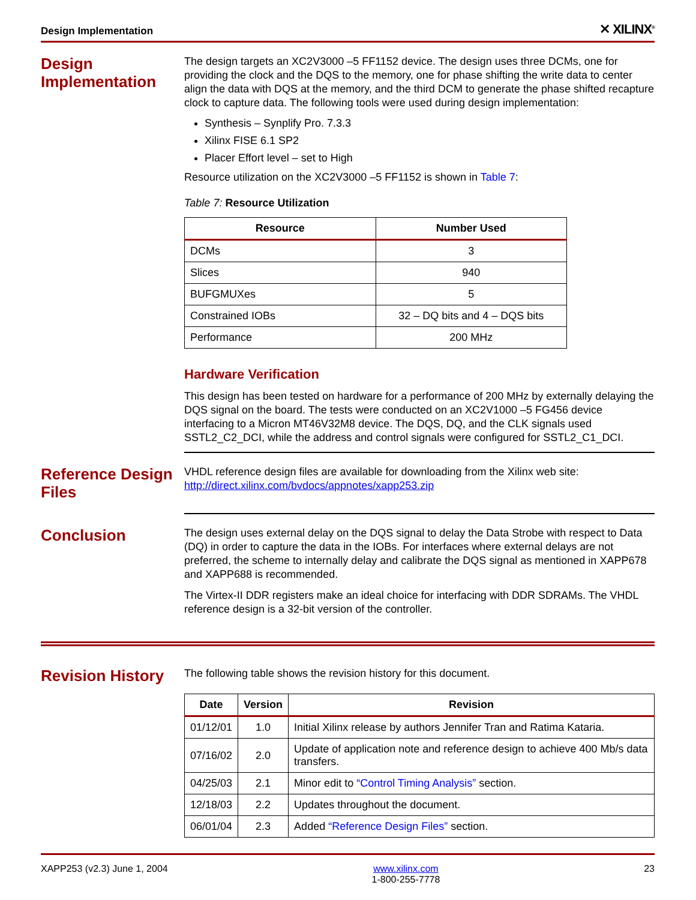Design Implementation ✕ XILINX<sup>®</sup>
Design Implementation
The design targets an XC2V3000 –5 FF1152 device. The design uses three DCMs, one for providing the clock and the DQS to the memory, one for phase shifting the write data to center align the data with DQS at the memory, and the third DCM to generate the phase shifted recapture clock to capture data. The following tools were used during design implementation:
Synthesis – Synplify Pro. 7.3.3
Xilinx FISE 6.1 SP2
Placer Effort level – set to High
Resource utilization on the XC2V3000 –5 FF1152 is shown in Table 7:
Table 7: Resource Utilization
| Resource | Number Used |
| --- | --- |
| DCMs | 3 |
| Slices | 940 |
| BUFGMUXes | 5 |
| Constrained IOBs | 32 – DQ bits and 4 – DQS bits |
| Performance | 200 MHz |
Hardware Verification
This design has been tested on hardware for a performance of 200 MHz by externally delaying the DQS signal on the board. The tests were conducted on an XC2V1000 –5 FG456 device interfacing to a Micron MT46V32M8 device. The DQS, DQ, and the CLK signals used SSTL2_C2_DCI, while the address and control signals were configured for SSTL2_C1_DCI.
Reference Design Files
VHDL reference design files are available for downloading from the Xilinx web site:
http://direct.xilinx.com/bvdocs/appnotes/xapp253.zip
Conclusion
The design uses external delay on the DQS signal to delay the Data Strobe with respect to Data (DQ) in order to capture the data in the IOBs. For interfaces where external delays are not preferred, the scheme to internally delay and calibrate the DQS signal as mentioned in XAPP678 and XAPP688 is recommended.
The Virtex-II DDR registers make an ideal choice for interfacing with DDR SDRAMs. The VHDL reference design is a 32-bit version of the controller.
Revision History
The following table shows the revision history for this document.
| Date | Version | Revision |
| --- | --- | --- |
| 01/12/01 | 1.0 | Initial Xilinx release by authors Jennifer Tran and Ratima Kataria. |
| 07/16/02 | 2.0 | Update of application note and reference design to achieve 400 Mb/s data transfers. |
| 04/25/03 | 2.1 | Minor edit to “Control Timing Analysis” section. |
| 12/18/03 | 2.2 | Updates throughout the document. |
| 06/01/04 | 2.3 | Added “Reference Design Files” section. |
XAPP253 (v2.3) June 1, 2004 www.xilinx.com
1-800-255-7778 23